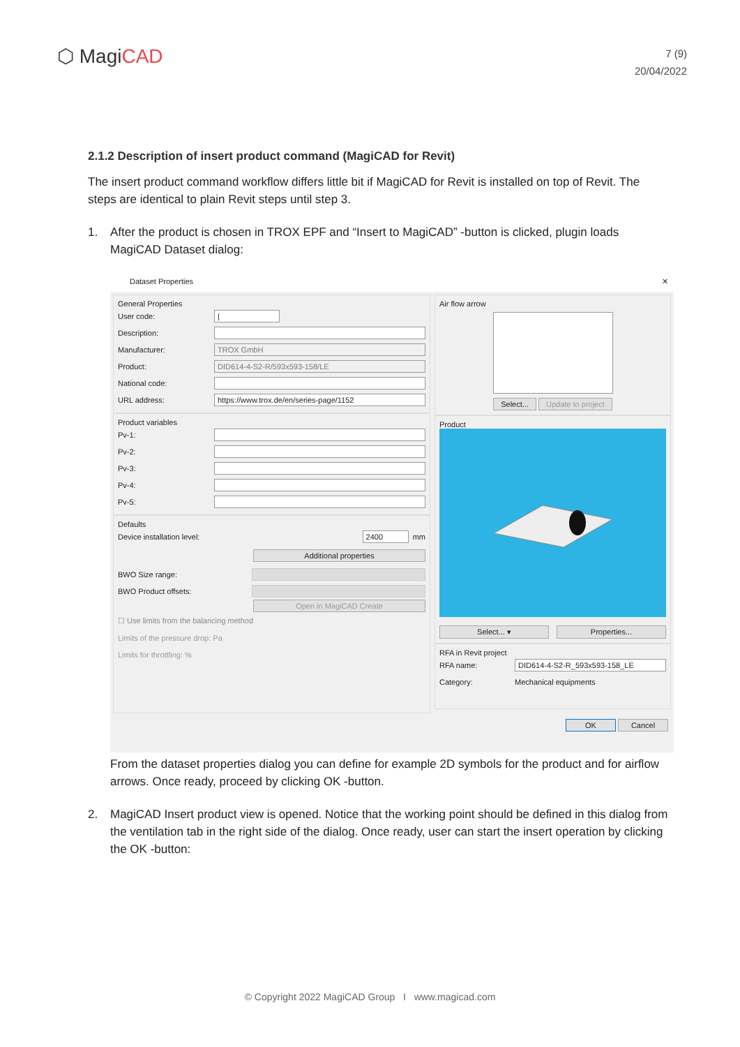⬡ MagiCAD
7 (9)
20/04/2022
2.1.2 Description of insert product command (MagiCAD for Revit)
The insert product command workflow differs little bit if MagiCAD for Revit is installed on top of Revit. The steps are identical to plain Revit steps until step 3.
1. After the product is chosen in TROX EPF and “Insert to MagiCAD” -button is clicked, plugin loads MagiCAD Dataset dialog:
Dataset Properties ✕
General Properties
User code: |
Description:
Manufacturer: TROX GmbH
Product: DID614-4-S2-R/593x593-158/LE
National code:
URL address: https://www.trox.de/en/series-page/1152
Product variables
Pv-1:
Pv-2:
Pv-3:
Pv-4:
Pv-5:
Defaults
Device installation level: 2400 mm
Additional properties
BWO Size range:
BWO Product offsets:
Open in MagiCAD Create
☐ Use limits from the balancing method
Limits of the pressure drop: Pa
Limits for throttling: %
Air flow arrow
Select... Update to project
Product
Select... ▾ Properties...
RFA in Revit project
RFA name: DID614-4-S2-R_593x593-158_LE
Category: Mechanical equipments
OK Cancel
From the dataset properties dialog you can define for example 2D symbols for the product and for airflow arrows. Once ready, proceed by clicking OK -button.
2. MagiCAD Insert product view is opened. Notice that the working point should be defined in this dialog from the ventilation tab in the right side of the dialog. Once ready, user can start the insert operation by clicking the OK -button:
© Copyright 2022 MagiCAD Group I www.magicad.com